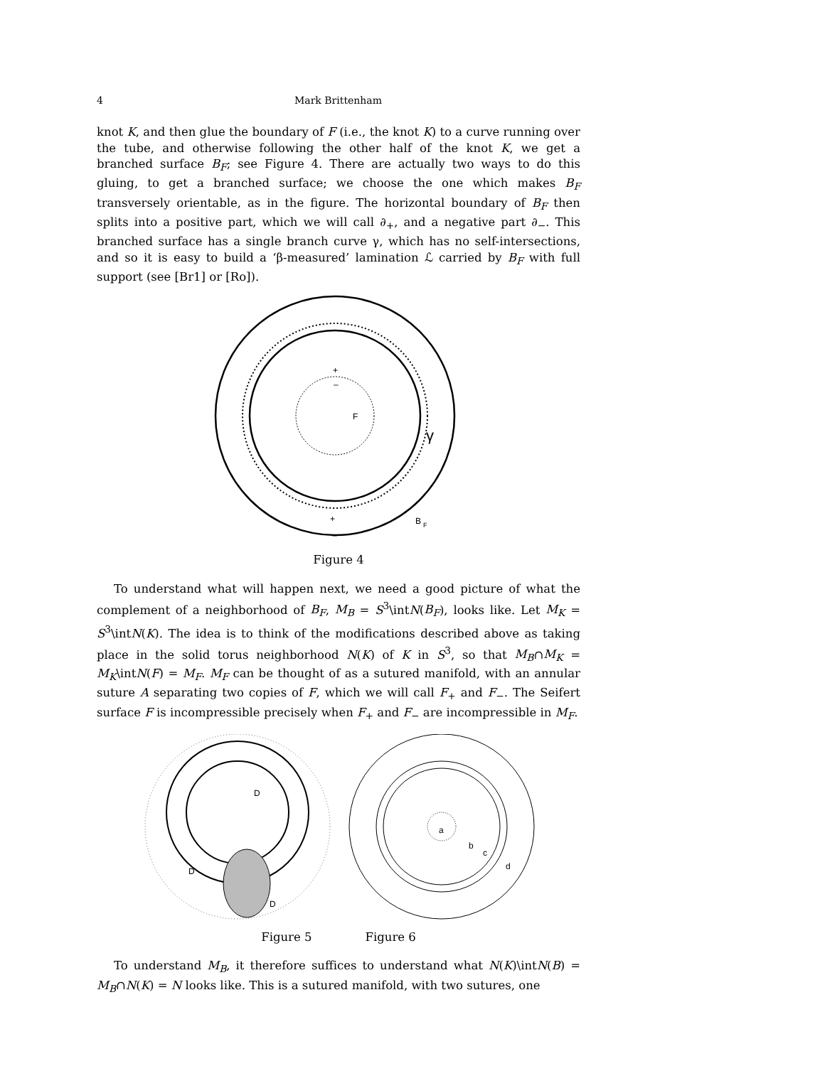4 Mark Brittenham
knot K, and then glue the boundary of F (i.e., the knot K) to a curve running over the tube, and otherwise following the other half of the knot K, we get a branched surface B<sub>F</sub>; see Figure 4. There are actually two ways to do this gluing, to get a branched surface; we choose the one which makes B<sub>F</sub> transversely orientable, as in the figure. The horizontal boundary of B<sub>F</sub> then splits into a positive part, which we will call ∂<sub>+</sub>, and a negative part ∂<sub>−</sub>. This branched surface has a single branch curve γ, which has no self-intersections, and so it is easy to build a ‘β-measured’ lamination ℒ carried by B<sub>F</sub> with full support (see [Br1] or [Ro]).
F
γ
B
F
+
–
+
–
Figure 4
To understand what will happen next, we need a good picture of what the complement of a neighborhood of B<sub>F</sub>, M<sub>B</sub> = S<sup>3</sup>\intN(B<sub>F</sub>), looks like. Let M<sub>K</sub> = S<sup>3</sup>\intN(K). The idea is to think of the modifications described above as taking place in the solid torus neighborhood N(K) of K in S<sup>3</sup>, so that M<sub>B</sub>∩M<sub>K</sub> = M<sub>K</sub>\intN(F) = M<sub>F</sub>. M<sub>F</sub> can be thought of as a sutured manifold, with an annular suture A separating two copies of F, which we will call F<sub>+</sub> and F<sub>−</sub>. The Seifert surface F is incompressible precisely when F<sub>+</sub> and F<sub>−</sub> are incompressible in M<sub>F</sub>.
D
D
D
a
b
c
d
Figure 5 Figure 6
To understand M<sub>B</sub>, it therefore suffices to understand what N(K)\intN(B) = M<sub>B</sub>∩N(K) = N looks like. This is a sutured manifold, with two sutures, one